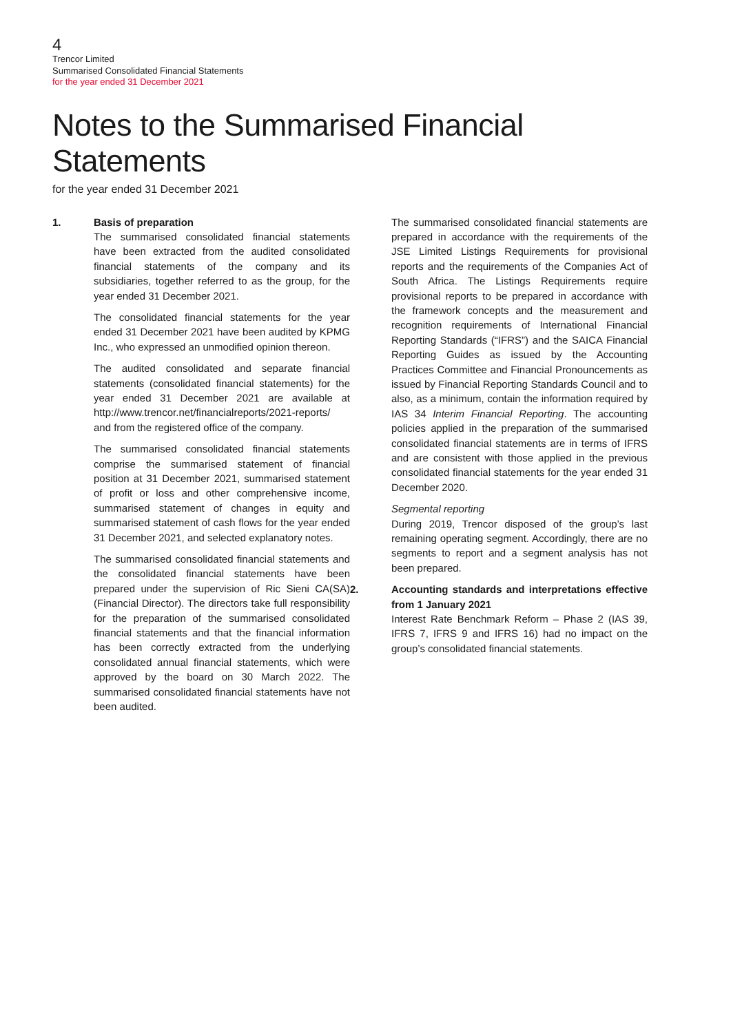4
Trencor Limited
Summarised Consolidated Financial Statements
for the year ended 31 December 2021
Notes to the Summarised Financial Statements
for the year ended 31 December 2021
1. Basis of preparation
The summarised consolidated financial statements have been extracted from the audited consolidated financial statements of the company and its subsidiaries, together referred to as the group, for the year ended 31 December 2021.
The consolidated financial statements for the year ended 31 December 2021 have been audited by KPMG Inc., who expressed an unmodified opinion thereon.
The audited consolidated and separate financial statements (consolidated financial statements) for the year ended 31 December 2021 are available at http://www.trencor.net/financialreports/2021-reports/ and from the registered office of the company.
The summarised consolidated financial statements comprise the summarised statement of financial position at 31 December 2021, summarised statement of profit or loss and other comprehensive income, summarised statement of changes in equity and summarised statement of cash flows for the year ended 31 December 2021, and selected explanatory notes.
The summarised consolidated financial statements and the consolidated financial statements have been prepared under the supervision of Ric Sieni CA(SA) (Financial Director). The directors take full responsibility for the preparation of the summarised consolidated financial statements and that the financial information has been correctly extracted from the underlying consolidated annual financial statements, which were approved by the board on 30 March 2022. The summarised consolidated financial statements have not been audited.
The summarised consolidated financial statements are prepared in accordance with the requirements of the JSE Limited Listings Requirements for provisional reports and the requirements of the Companies Act of South Africa. The Listings Requirements require provisional reports to be prepared in accordance with the framework concepts and the measurement and recognition requirements of International Financial Reporting Standards (“IFRS”) and the SAICA Financial Reporting Guides as issued by the Accounting Practices Committee and Financial Pronouncements as issued by Financial Reporting Standards Council and to also, as a minimum, contain the information required by IAS 34 Interim Financial Reporting. The accounting policies applied in the preparation of the summarised consolidated financial statements are in terms of IFRS and are consistent with those applied in the previous consolidated financial statements for the year ended 31 December 2020.
Segmental reporting
During 2019, Trencor disposed of the group’s last remaining operating segment. Accordingly, there are no segments to report and a segment analysis has not been prepared.
2. Accounting standards and interpretations effective from 1 January 2021
Interest Rate Benchmark Reform – Phase 2 (IAS 39, IFRS 7, IFRS 9 and IFRS 16) had no impact on the group’s consolidated financial statements.